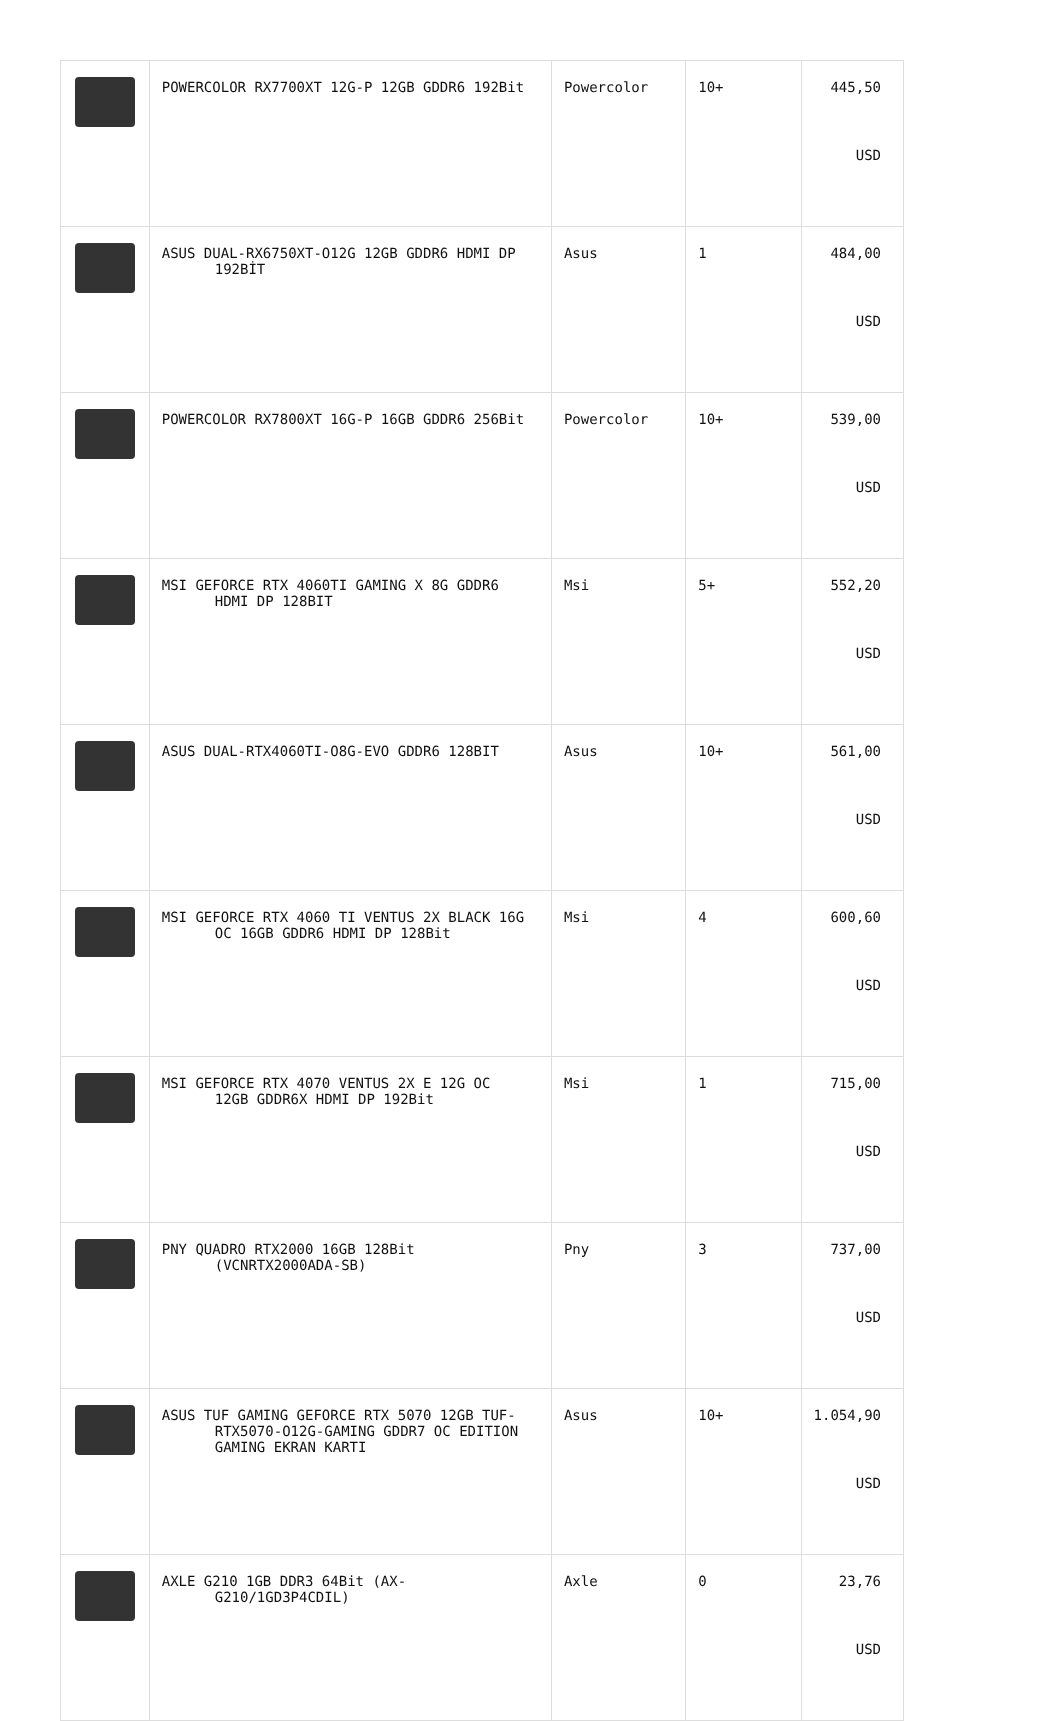| | POWERCOLOR RX7700XT 12G-P 12GB GDDR6 192Bit | Powercolor | 10+ | 445,50 USD |
| | ASUS DUAL-RX6750XT-O12G 12GB GDDR6 HDMI DP 192BİT | Asus | 1 | 484,00 USD |
| | POWERCOLOR RX7800XT 16G-P 16GB GDDR6 256Bit | Powercolor | 10+ | 539,00 USD |
| | MSI GEFORCE RTX 4060TI GAMING X 8G GDDR6 HDMI DP 128BIT | Msi | 5+ | 552,20 USD |
| | ASUS DUAL-RTX4060TI-O8G-EVO GDDR6 128BIT | Asus | 10+ | 561,00 USD |
| | MSI GEFORCE RTX 4060 TI VENTUS 2X BLACK 16G OC 16GB GDDR6 HDMI DP 128Bit | Msi | 4 | 600,60 USD |
| | MSI GEFORCE RTX 4070 VENTUS 2X E 12G OC 12GB GDDR6X HDMI DP 192Bit | Msi | 1 | 715,00 USD |
| | PNY QUADRO RTX2000 16GB 128Bit (VCNRTX2000ADA-SB) | Pny | 3 | 737,00 USD |
| | ASUS TUF GAMING GEFORCE RTX 5070 12GB TUF- RTX5070-O12G-GAMING GDDR7 OC EDITION GAMING EKRAN KARTI | Asus | 10+ | 1.054,90 USD |
| | AXLE G210 1GB DDR3 64Bit (AX- G210/1GD3P4CDIL) | Axle | 0 | 23,76 USD |